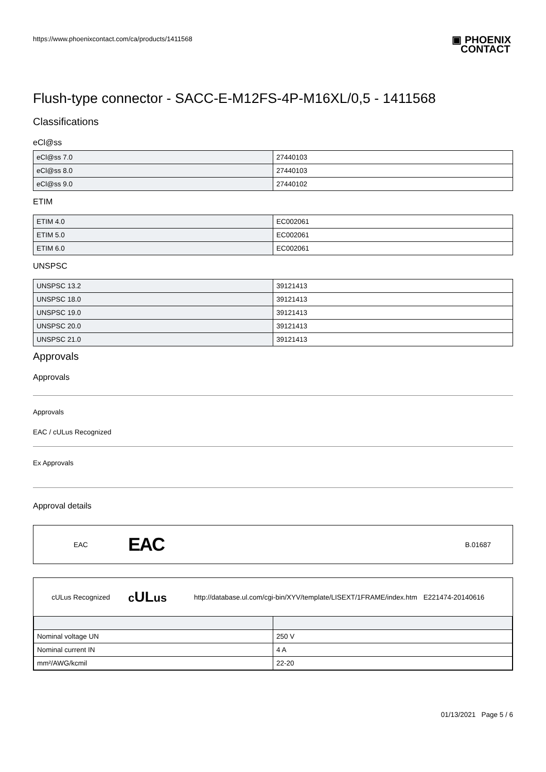https://www.phoenixcontact.com/ca/products/1411568
▣ PHOENIX
CONTACT
Flush-type connector - SACC-E-M12FS-4P-M16XL/0,5 - 1411568
Classifications
eCl@ss
| eCl@ss 7.0 | 27440103 |
| eCl@ss 8.0 | 27440103 |
| eCl@ss 9.0 | 27440102 |
ETIM
| ETIM 4.0 | EC002061 |
| ETIM 5.0 | EC002061 |
| ETIM 6.0 | EC002061 |
UNSPSC
| UNSPSC 13.2 | 39121413 |
| UNSPSC 18.0 | 39121413 |
| UNSPSC 19.0 | 39121413 |
| UNSPSC 20.0 | 39121413 |
| UNSPSC 21.0 | 39121413 |
Approvals
Approvals
Approvals
EAC / cULus Recognized
Ex Approvals
Approval details
EAC EAC B.01687
cULus Recognized cULus http://database.ul.com/cgi-bin/XYV/template/LISEXT/1FRAME/index.htm E221474-20140616
| Nominal voltage UN | 250 V |
| Nominal current IN | 4 A |
| mm²/AWG/kcmil | 22-20 |
01/13/2021 Page 5 / 6